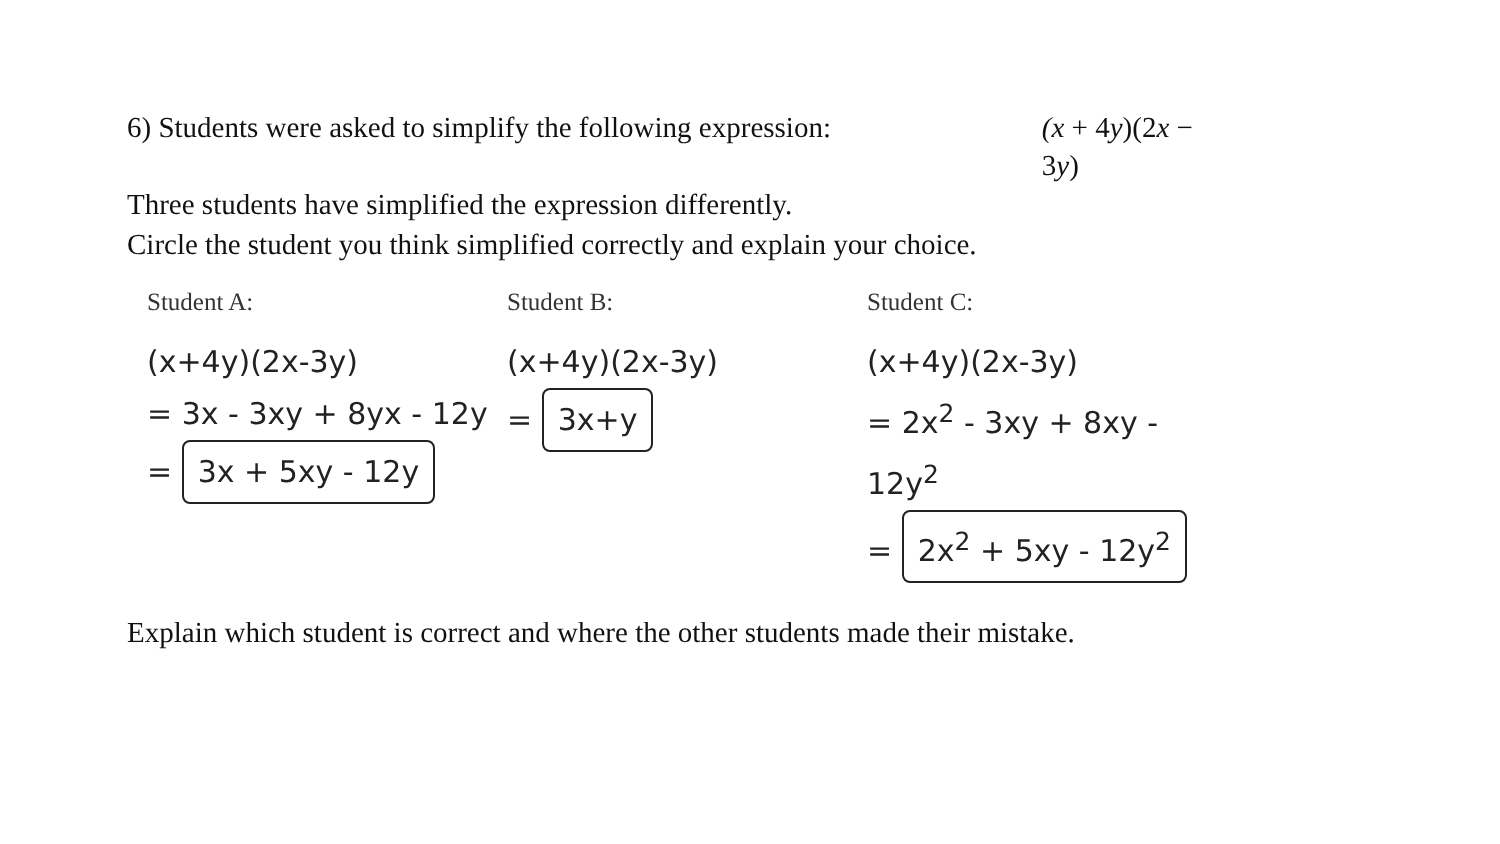6) Students were asked to simplify the following expression: (x + 4y)(2x − 3y)
Three students have simplified the expression differently.
Circle the student you think simplified correctly and explain your choice.
Student A:
(x+4y)(2x-3y)
= 3x - 3xy + 8yx - 12y
= 3x + 5xy - 12y
Student B:
(x+4y)(2x-3y)
= 3x+y
Student C:
(x+4y)(2x-3y)
= 2x<sup>2</sup> - 3xy + 8xy - 12y<sup>2</sup>
= 2x<sup>2</sup> + 5xy - 12y<sup>2</sup>
Explain which student is correct and where the other students made their mistake.